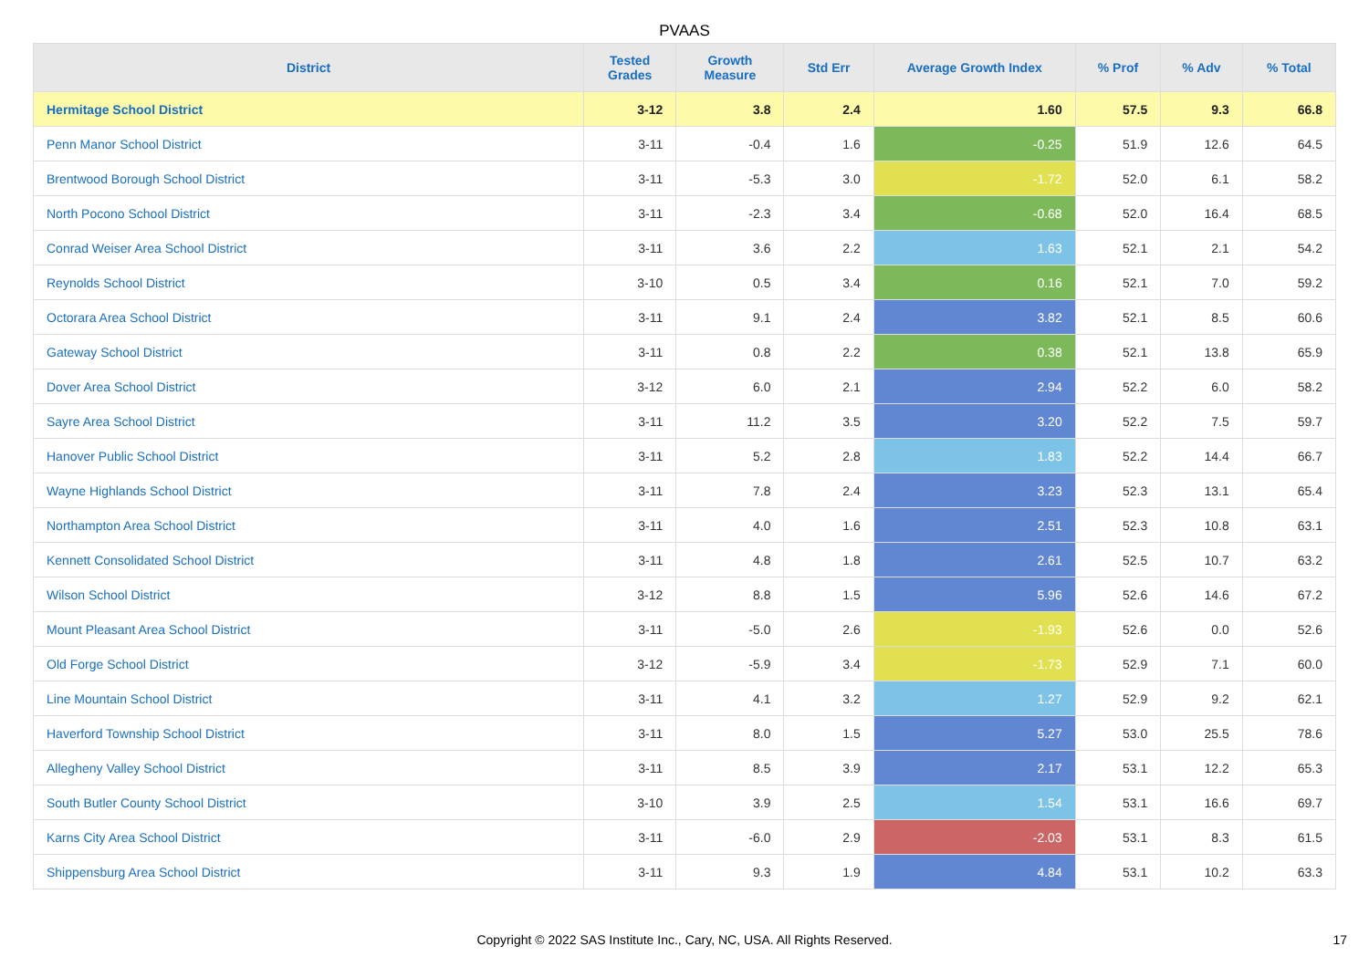PVAAS
| District | Tested Grades | Growth Measure | Std Err | Average Growth Index | % Prof | % Adv | % Total |
| --- | --- | --- | --- | --- | --- | --- | --- |
| Hermitage School District | 3-12 | 3.8 | 2.4 | 1.60 | 57.5 | 9.3 | 66.8 |
| Penn Manor School District | 3-11 | -0.4 | 1.6 | -0.25 | 51.9 | 12.6 | 64.5 |
| Brentwood Borough School District | 3-11 | -5.3 | 3.0 | -1.72 | 52.0 | 6.1 | 58.2 |
| North Pocono School District | 3-11 | -2.3 | 3.4 | -0.68 | 52.0 | 16.4 | 68.5 |
| Conrad Weiser Area School District | 3-11 | 3.6 | 2.2 | 1.63 | 52.1 | 2.1 | 54.2 |
| Reynolds School District | 3-10 | 0.5 | 3.4 | 0.16 | 52.1 | 7.0 | 59.2 |
| Octorara Area School District | 3-11 | 9.1 | 2.4 | 3.82 | 52.1 | 8.5 | 60.6 |
| Gateway School District | 3-11 | 0.8 | 2.2 | 0.38 | 52.1 | 13.8 | 65.9 |
| Dover Area School District | 3-12 | 6.0 | 2.1 | 2.94 | 52.2 | 6.0 | 58.2 |
| Sayre Area School District | 3-11 | 11.2 | 3.5 | 3.20 | 52.2 | 7.5 | 59.7 |
| Hanover Public School District | 3-11 | 5.2 | 2.8 | 1.83 | 52.2 | 14.4 | 66.7 |
| Wayne Highlands School District | 3-11 | 7.8 | 2.4 | 3.23 | 52.3 | 13.1 | 65.4 |
| Northampton Area School District | 3-11 | 4.0 | 1.6 | 2.51 | 52.3 | 10.8 | 63.1 |
| Kennett Consolidated School District | 3-11 | 4.8 | 1.8 | 2.61 | 52.5 | 10.7 | 63.2 |
| Wilson School District | 3-12 | 8.8 | 1.5 | 5.96 | 52.6 | 14.6 | 67.2 |
| Mount Pleasant Area School District | 3-11 | -5.0 | 2.6 | -1.93 | 52.6 | 0.0 | 52.6 |
| Old Forge School District | 3-12 | -5.9 | 3.4 | -1.73 | 52.9 | 7.1 | 60.0 |
| Line Mountain School District | 3-11 | 4.1 | 3.2 | 1.27 | 52.9 | 9.2 | 62.1 |
| Haverford Township School District | 3-11 | 8.0 | 1.5 | 5.27 | 53.0 | 25.5 | 78.6 |
| Allegheny Valley School District | 3-11 | 8.5 | 3.9 | 2.17 | 53.1 | 12.2 | 65.3 |
| South Butler County School District | 3-10 | 3.9 | 2.5 | 1.54 | 53.1 | 16.6 | 69.7 |
| Karns City Area School District | 3-11 | -6.0 | 2.9 | -2.03 | 53.1 | 8.3 | 61.5 |
| Shippensburg Area School District | 3-11 | 9.3 | 1.9 | 4.84 | 53.1 | 10.2 | 63.3 |
Copyright © 2022 SAS Institute Inc., Cary, NC, USA. All Rights Reserved. 17